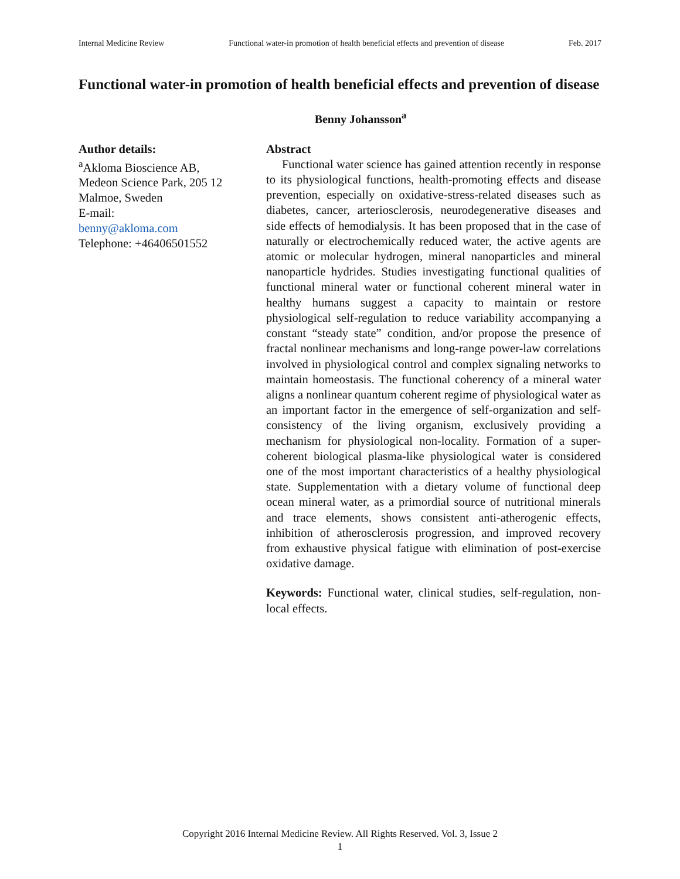Internal Medicine Review Functional water-in promotion of health beneficial effects and prevention of disease Feb. 2017
Functional water-in promotion of health beneficial effects and prevention of disease
Benny Johansson<sup>a</sup>
Author details:
<sup>a</sup> Akloma Bioscience AB, Medeon Science Park, 205 12 Malmoe, Sweden
E-mail:
benny@akloma.com
Telephone: +46406501552
Abstract
Functional water science has gained attention recently in response to its physiological functions, health-promoting effects and disease prevention, especially on oxidative-stress-related diseases such as diabetes, cancer, arteriosclerosis, neurodegenerative diseases and side effects of hemodialysis. It has been proposed that in the case of naturally or electrochemically reduced water, the active agents are atomic or molecular hydrogen, mineral nanoparticles and mineral nanoparticle hydrides. Studies investigating functional qualities of functional mineral water or functional coherent mineral water in healthy humans suggest a capacity to maintain or restore physiological self-regulation to reduce variability accompanying a constant “steady state” condition, and/or propose the presence of fractal nonlinear mechanisms and long-range power-law correlations involved in physiological control and complex signaling networks to maintain homeostasis. The functional coherency of a mineral water aligns a nonlinear quantum coherent regime of physiological water as an important factor in the emergence of self-organization and self-consistency of the living organism, exclusively providing a mechanism for physiological non-locality. Formation of a super-coherent biological plasma-like physiological water is considered one of the most important characteristics of a healthy physiological state. Supplementation with a dietary volume of functional deep ocean mineral water, as a primordial source of nutritional minerals and trace elements, shows consistent anti-atherogenic effects, inhibition of atherosclerosis progression, and improved recovery from exhaustive physical fatigue with elimination of post-exercise oxidative damage.
Keywords: Functional water, clinical studies, self-regulation, non-local effects.
Copyright 2016 Internal Medicine Review. All Rights Reserved. Vol. 3, Issue 2
1